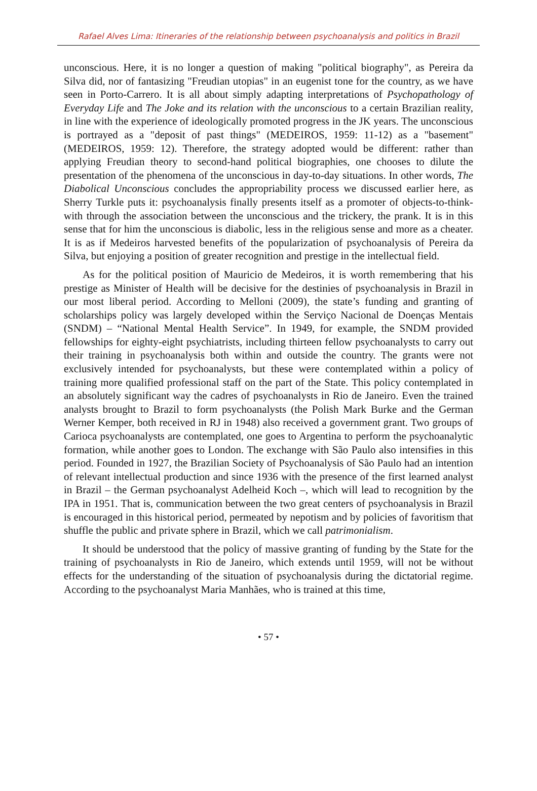Rafael Alves Lima: Itineraries of the relationship between psychoanalysis and politics in Brazil
unconscious. Here, it is no longer a question of making "political biography", as Pereira da Silva did, nor of fantasizing "Freudian utopias" in an eugenist tone for the country, as we have seen in Porto-Carrero. It is all about simply adapting interpretations of Psychopathology of Everyday Life and The Joke and its relation with the unconscious to a certain Brazilian reality, in line with the experience of ideologically promoted progress in the JK years. The unconscious is portrayed as a "deposit of past things" (MEDEIROS, 1959: 11-12) as a "basement" (MEDEIROS, 1959: 12). Therefore, the strategy adopted would be different: rather than applying Freudian theory to second-hand political biographies, one chooses to dilute the presentation of the phenomena of the unconscious in day-to-day situations. In other words, The Diabolical Unconscious concludes the appropriability process we discussed earlier here, as Sherry Turkle puts it: psychoanalysis finally presents itself as a promoter of objects-to-think-with through the association between the unconscious and the trickery, the prank. It is in this sense that for him the unconscious is diabolic, less in the religious sense and more as a cheater. It is as if Medeiros harvested benefits of the popularization of psychoanalysis of Pereira da Silva, but enjoying a position of greater recognition and prestige in the intellectual field.
As for the political position of Mauricio de Medeiros, it is worth remembering that his prestige as Minister of Health will be decisive for the destinies of psychoanalysis in Brazil in our most liberal period. According to Melloni (2009), the state’s funding and granting of scholarships policy was largely developed within the Serviço Nacional de Doenças Mentais (SNDM) – “National Mental Health Service”. In 1949, for example, the SNDM provided fellowships for eighty-eight psychiatrists, including thirteen fellow psychoanalysts to carry out their training in psychoanalysis both within and outside the country. The grants were not exclusively intended for psychoanalysts, but these were contemplated within a policy of training more qualified professional staff on the part of the State. This policy contemplated in an absolutely significant way the cadres of psychoanalysts in Rio de Janeiro. Even the trained analysts brought to Brazil to form psychoanalysts (the Polish Mark Burke and the German Werner Kemper, both received in RJ in 1948) also received a government grant. Two groups of Carioca psychoanalysts are contemplated, one goes to Argentina to perform the psychoanalytic formation, while another goes to London. The exchange with São Paulo also intensifies in this period. Founded in 1927, the Brazilian Society of Psychoanalysis of São Paulo had an intention of relevant intellectual production and since 1936 with the presence of the first learned analyst in Brazil – the German psychoanalyst Adelheid Koch –, which will lead to recognition by the IPA in 1951. That is, communication between the two great centers of psychoanalysis in Brazil is encouraged in this historical period, permeated by nepotism and by policies of favoritism that shuffle the public and private sphere in Brazil, which we call patrimonialism.
It should be understood that the policy of massive granting of funding by the State for the training of psychoanalysts in Rio de Janeiro, which extends until 1959, will not be without effects for the understanding of the situation of psychoanalysis during the dictatorial regime. According to the psychoanalyst Maria Manhães, who is trained at this time,
• 57 •